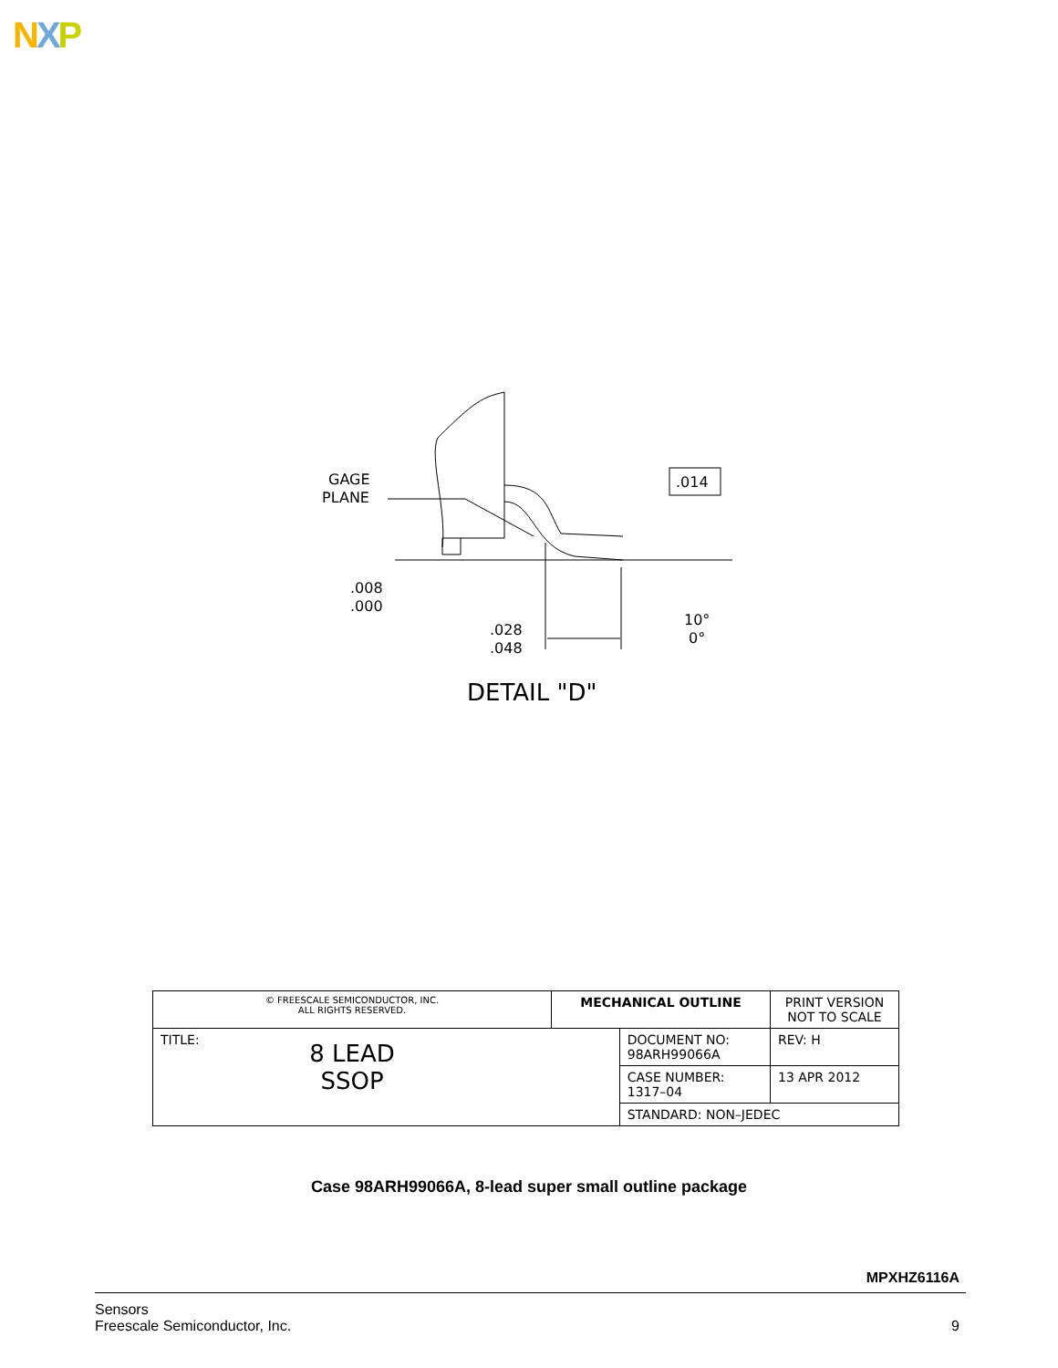NXP
GAGE
PLANE
.008
.000
.028
.048
.014
10°
0°
DETAIL "D"
| © FREESCALE SEMICONDUCTOR, INC. ALL RIGHTS RESERVED. | MECHANICAL OUTLINE | | PRINT VERSION NOT TO SCALE | |
| TITLE: 8 LEAD SSOP | | DOCUMENT NO: 98ARH99066A | | REV: H |
| | | CASE NUMBER: 1317–04 | | 13 APR 2012 |
| | | STANDARD: NON–JEDEC | | |
Case 98ARH99066A, 8-lead super small outline package
MPXHZ6116A
Sensors
Freescale Semiconductor, Inc.
9